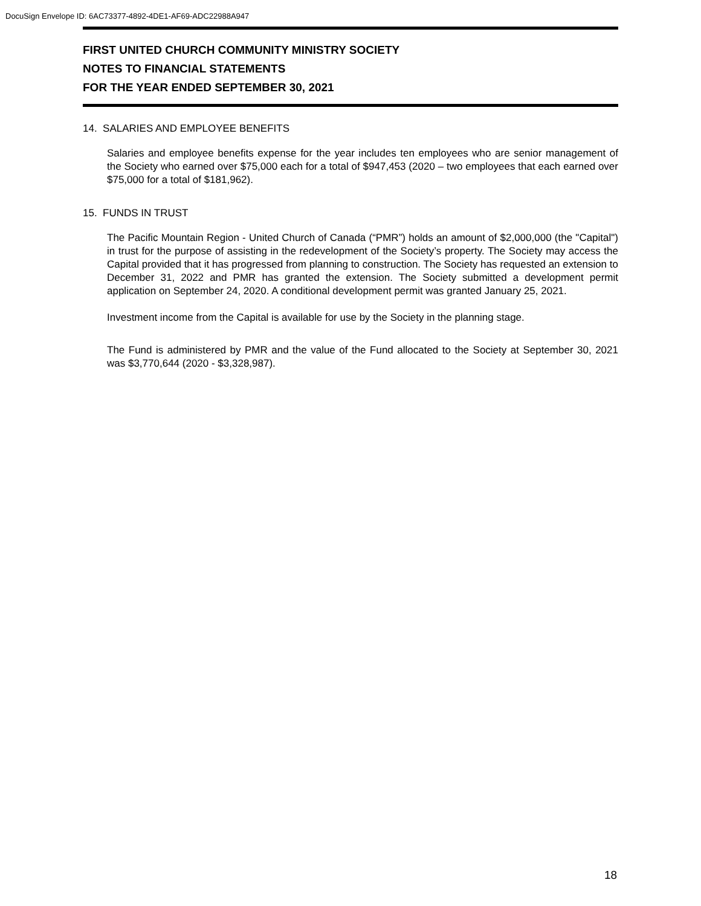DocuSign Envelope ID: 6AC73377-4892-4DE1-AF69-ADC22988A947
FIRST UNITED CHURCH COMMUNITY MINISTRY SOCIETY
NOTES TO FINANCIAL STATEMENTS
FOR THE YEAR ENDED SEPTEMBER 30, 2021
14. SALARIES AND EMPLOYEE BENEFITS
Salaries and employee benefits expense for the year includes ten employees who are senior management of the Society who earned over $75,000 each for a total of $947,453 (2020 – two employees that each earned over $75,000 for a total of $181,962).
15. FUNDS IN TRUST
The Pacific Mountain Region - United Church of Canada (“PMR”) holds an amount of $2,000,000 (the "Capital") in trust for the purpose of assisting in the redevelopment of the Society’s property. The Society may access the Capital provided that it has progressed from planning to construction. The Society has requested an extension to December 31, 2022 and PMR has granted the extension. The Society submitted a development permit application on September 24, 2020. A conditional development permit was granted January 25, 2021.
Investment income from the Capital is available for use by the Society in the planning stage.
The Fund is administered by PMR and the value of the Fund allocated to the Society at September 30, 2021 was $3,770,644 (2020 - $3,328,987).
18